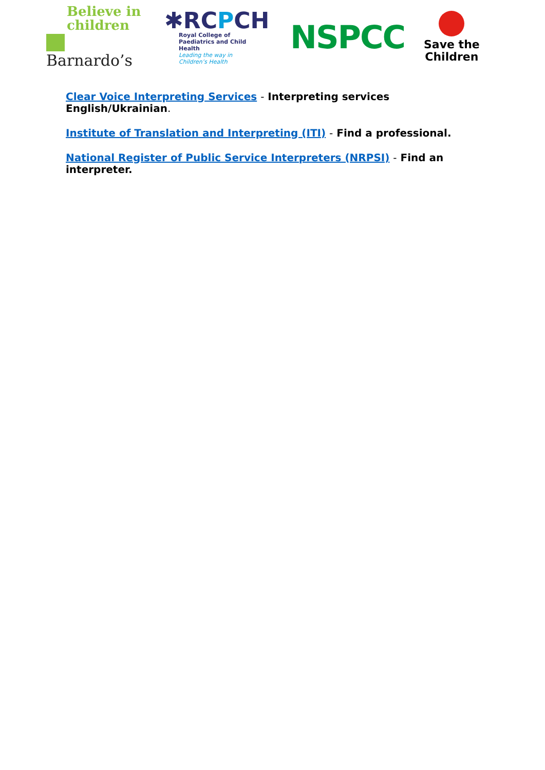Believe in
children
Barnardo’s
✱RCPCH
Royal College of
Paediatrics and Child Health
Leading the way in Children’s Health
NSPCC
Save the
Children
Clear Voice Interpreting Services - Interpreting services English/Ukrainian.
Institute of Translation and Interpreting (ITI) - Find a professional.
National Register of Public Service Interpreters (NRPSI) - Find an interpreter.